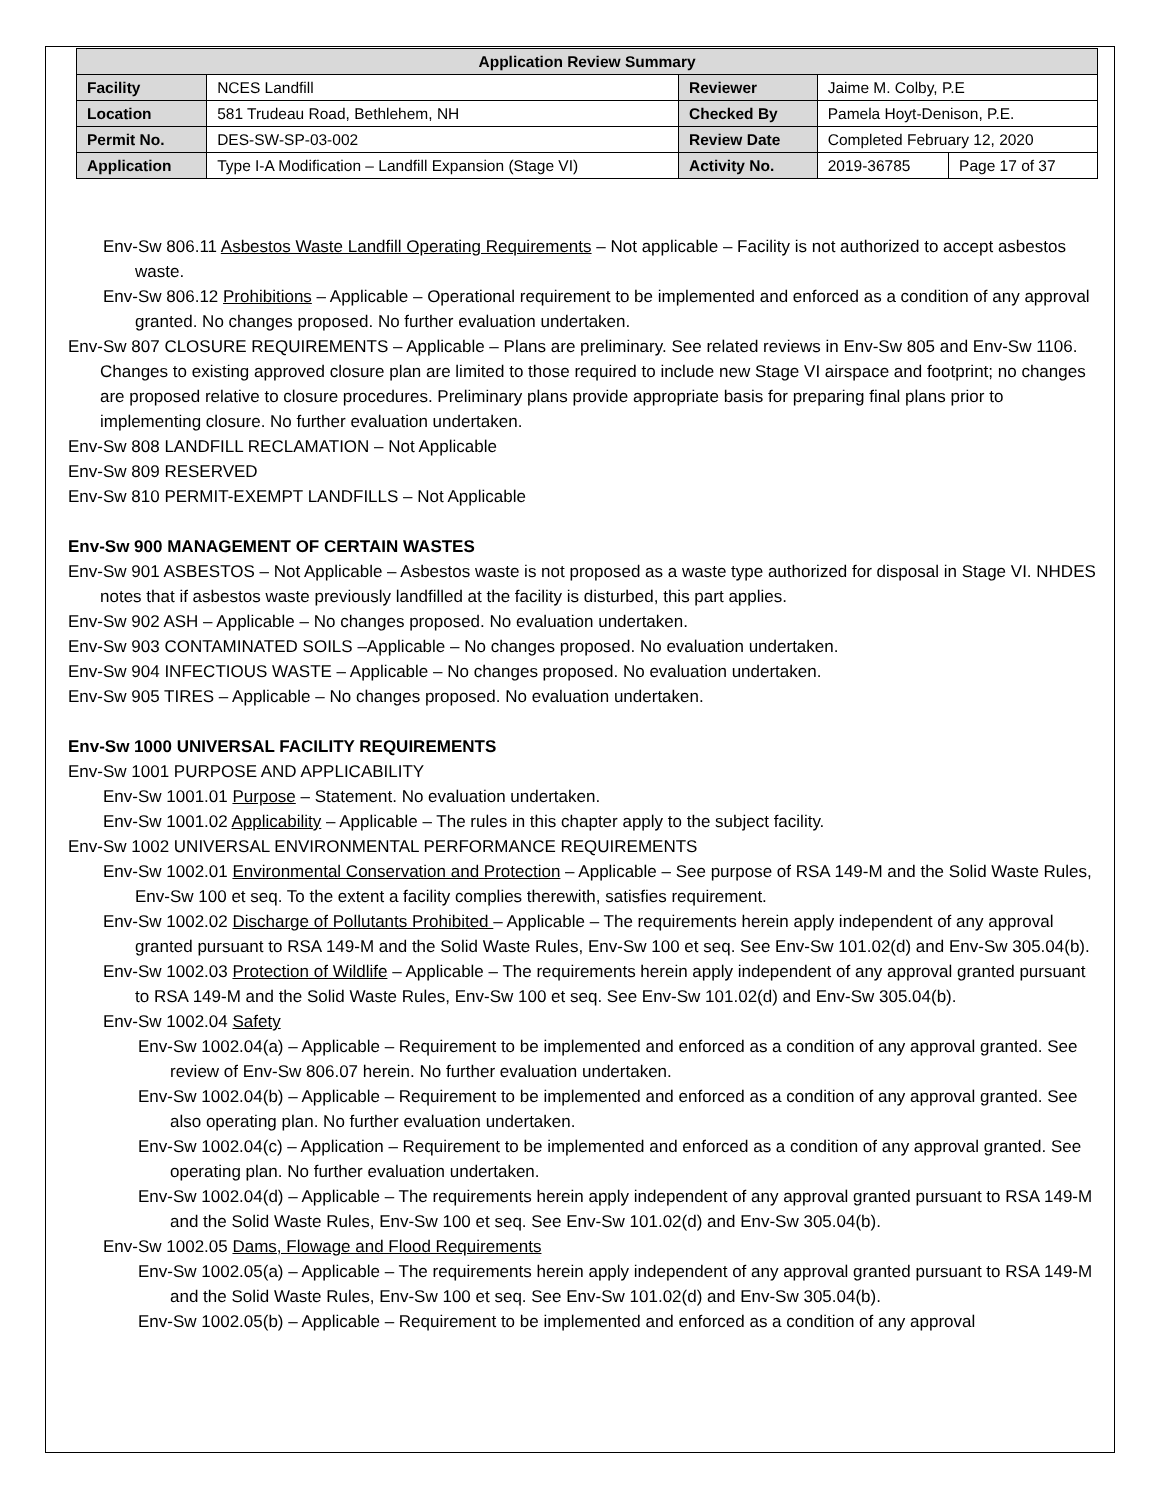| Application Review Summary | | | | |
| --- | --- | --- | --- | --- |
| Facility | NCES Landfill | Reviewer | Jaime M. Colby, P.E | |
| Location | 581 Trudeau Road, Bethlehem, NH | Checked By | Pamela Hoyt-Denison, P.E. | |
| Permit No. | DES-SW-SP-03-002 | Review Date | Completed February 12, 2020 | |
| Application | Type I-A Modification – Landfill Expansion (Stage VI) | Activity No. | 2019-36785 | Page 17 of 37 |
Env-Sw 806.11 Asbestos Waste Landfill Operating Requirements – Not applicable – Facility is not authorized to accept asbestos waste.
Env-Sw 806.12 Prohibitions – Applicable – Operational requirement to be implemented and enforced as a condition of any approval granted. No changes proposed. No further evaluation undertaken.
Env-Sw 807 CLOSURE REQUIREMENTS – Applicable – Plans are preliminary. See related reviews in Env-Sw 805 and Env-Sw 1106. Changes to existing approved closure plan are limited to those required to include new Stage VI airspace and footprint; no changes are proposed relative to closure procedures. Preliminary plans provide appropriate basis for preparing final plans prior to implementing closure. No further evaluation undertaken.
Env-Sw 808 LANDFILL RECLAMATION – Not Applicable
Env-Sw 809 RESERVED
Env-Sw 810 PERMIT-EXEMPT LANDFILLS – Not Applicable
Env-Sw 900 MANAGEMENT OF CERTAIN WASTES
Env-Sw 901 ASBESTOS – Not Applicable – Asbestos waste is not proposed as a waste type authorized for disposal in Stage VI. NHDES notes that if asbestos waste previously landfilled at the facility is disturbed, this part applies.
Env-Sw 902 ASH – Applicable – No changes proposed. No evaluation undertaken.
Env-Sw 903 CONTAMINATED SOILS –Applicable – No changes proposed. No evaluation undertaken.
Env-Sw 904 INFECTIOUS WASTE – Applicable – No changes proposed. No evaluation undertaken.
Env-Sw 905 TIRES – Applicable – No changes proposed. No evaluation undertaken.
Env-Sw 1000 UNIVERSAL FACILITY REQUIREMENTS
Env-Sw 1001 PURPOSE AND APPLICABILITY
Env-Sw 1001.01 Purpose – Statement. No evaluation undertaken.
Env-Sw 1001.02 Applicability – Applicable – The rules in this chapter apply to the subject facility.
Env-Sw 1002 UNIVERSAL ENVIRONMENTAL PERFORMANCE REQUIREMENTS
Env-Sw 1002.01 Environmental Conservation and Protection – Applicable – See purpose of RSA 149-M and the Solid Waste Rules, Env-Sw 100 et seq. To the extent a facility complies therewith, satisfies requirement.
Env-Sw 1002.02 Discharge of Pollutants Prohibited – Applicable – The requirements herein apply independent of any approval granted pursuant to RSA 149-M and the Solid Waste Rules, Env-Sw 100 et seq. See Env-Sw 101.02(d) and Env-Sw 305.04(b).
Env-Sw 1002.03 Protection of Wildlife – Applicable – The requirements herein apply independent of any approval granted pursuant to RSA 149-M and the Solid Waste Rules, Env-Sw 100 et seq. See Env-Sw 101.02(d) and Env-Sw 305.04(b).
Env-Sw 1002.04 Safety
Env-Sw 1002.04(a) – Applicable – Requirement to be implemented and enforced as a condition of any approval granted. See review of Env-Sw 806.07 herein. No further evaluation undertaken.
Env-Sw 1002.04(b) – Applicable – Requirement to be implemented and enforced as a condition of any approval granted. See also operating plan. No further evaluation undertaken.
Env-Sw 1002.04(c) – Application – Requirement to be implemented and enforced as a condition of any approval granted. See operating plan. No further evaluation undertaken.
Env-Sw 1002.04(d) – Applicable – The requirements herein apply independent of any approval granted pursuant to RSA 149-M and the Solid Waste Rules, Env-Sw 100 et seq. See Env-Sw 101.02(d) and Env-Sw 305.04(b).
Env-Sw 1002.05 Dams, Flowage and Flood Requirements
Env-Sw 1002.05(a) – Applicable – The requirements herein apply independent of any approval granted pursuant to RSA 149-M and the Solid Waste Rules, Env-Sw 100 et seq. See Env-Sw 101.02(d) and Env-Sw 305.04(b).
Env-Sw 1002.05(b) – Applicable – Requirement to be implemented and enforced as a condition of any approval